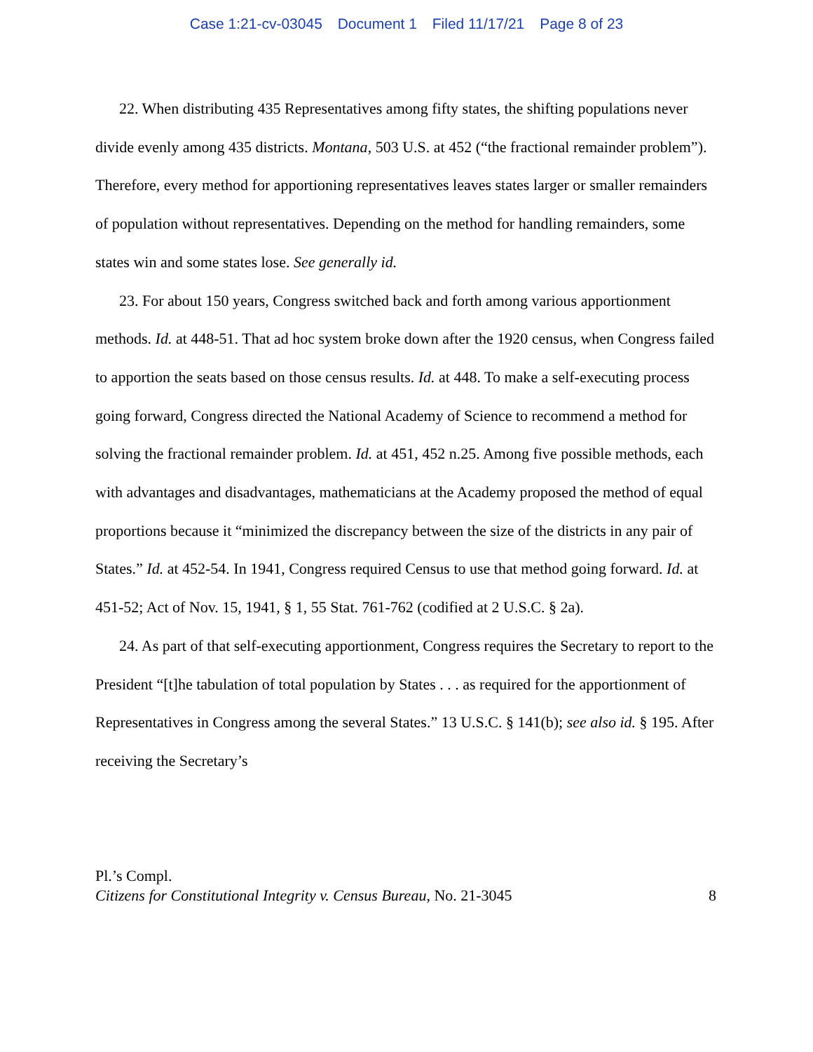Case 1:21-cv-03045 Document 1 Filed 11/17/21 Page 8 of 23
22. When distributing 435 Representatives among fifty states, the shifting populations never divide evenly among 435 districts. Montana, 503 U.S. at 452 (“the fractional remainder problem”). Therefore, every method for apportioning representatives leaves states larger or smaller remainders of population without representatives. Depending on the method for handling remainders, some states win and some states lose. See generally id.
23. For about 150 years, Congress switched back and forth among various apportionment methods. Id. at 448-51. That ad hoc system broke down after the 1920 census, when Congress failed to apportion the seats based on those census results. Id. at 448. To make a self-executing process going forward, Congress directed the National Academy of Science to recommend a method for solving the fractional remainder problem. Id. at 451, 452 n.25. Among five possible methods, each with advantages and disadvantages, mathematicians at the Academy proposed the method of equal proportions because it “minimized the discrepancy between the size of the districts in any pair of States.” Id. at 452-54. In 1941, Congress required Census to use that method going forward. Id. at 451-52; Act of Nov. 15, 1941, § 1, 55 Stat. 761-762 (codified at 2 U.S.C. § 2a).
24. As part of that self-executing apportionment, Congress requires the Secretary to report to the President “[t]he tabulation of total population by States . . . as required for the apportionment of Representatives in Congress among the several States.” 13 U.S.C. § 141(b); see also id. § 195. After receiving the Secretary’s
Pl.’s Compl.
Citizens for Constitutional Integrity v. Census Bureau, No. 21-3045 8